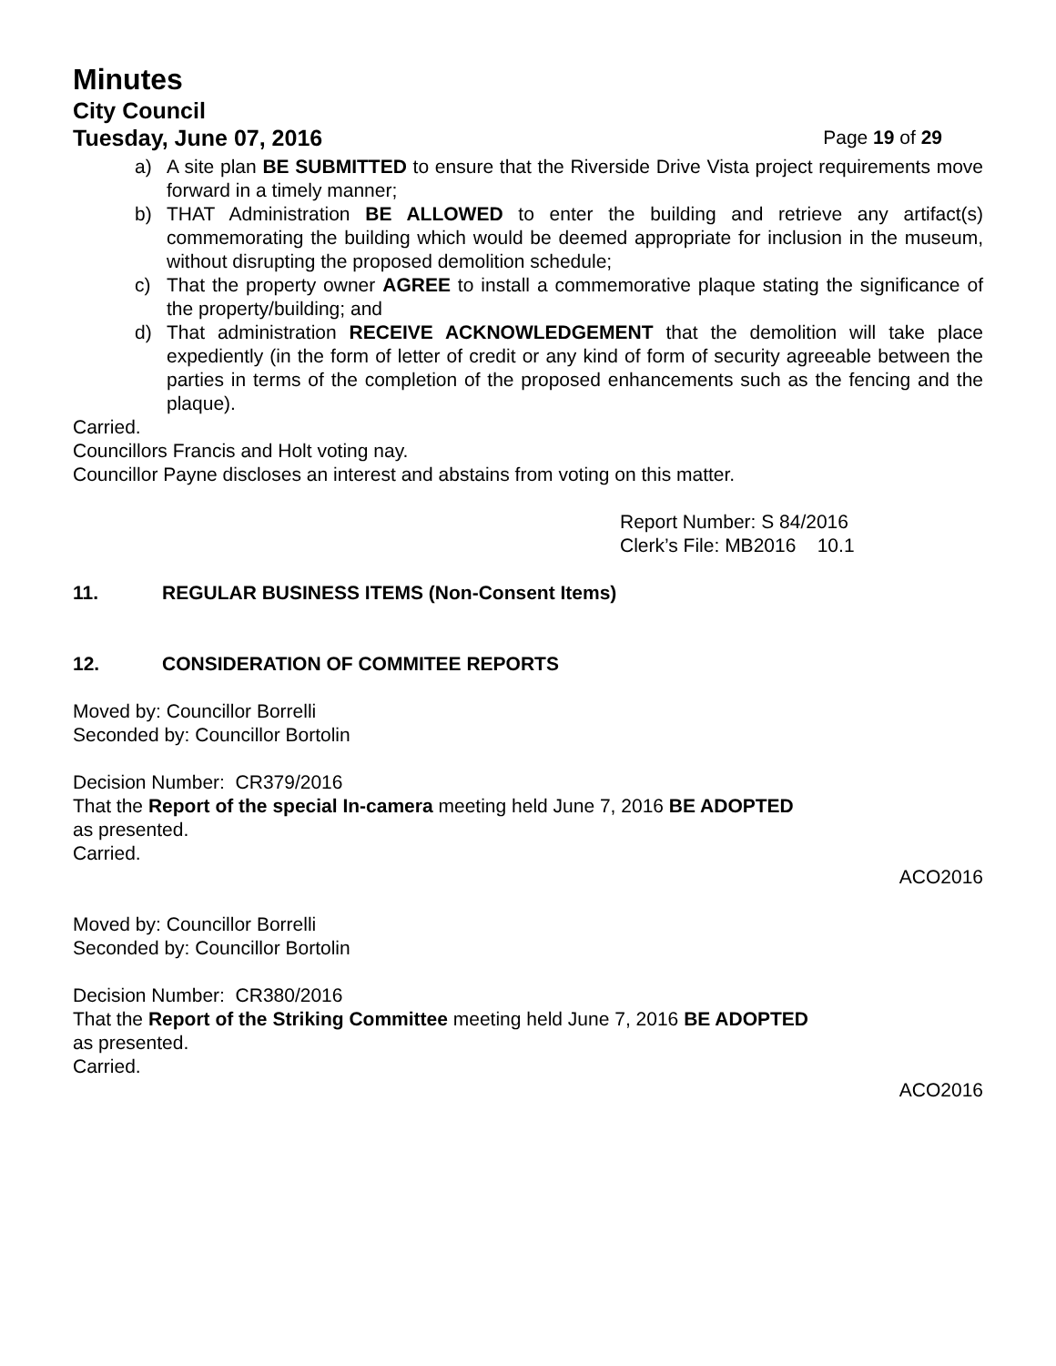Minutes
City Council
Tuesday, June 07, 2016 Page 19 of 29
a) A site plan BE SUBMITTED to ensure that the Riverside Drive Vista project requirements move forward in a timely manner;
b) THAT Administration BE ALLOWED to enter the building and retrieve any artifact(s) commemorating the building which would be deemed appropriate for inclusion in the museum, without disrupting the proposed demolition schedule;
c) That the property owner AGREE to install a commemorative plaque stating the significance of the property/building; and
d) That administration RECEIVE ACKNOWLEDGEMENT that the demolition will take place expediently (in the form of letter of credit or any kind of form of security agreeable between the parties in terms of the completion of the proposed enhancements such as the fencing and the plaque).
Carried.
Councillors Francis and Holt voting nay.
Councillor Payne discloses an interest and abstains from voting on this matter.
Report Number: S 84/2016
Clerk’s File: MB2016 10.1
11. REGULAR BUSINESS ITEMS (Non-Consent Items)
12. CONSIDERATION OF COMMITEE REPORTS
Moved by: Councillor Borrelli
Seconded by: Councillor Bortolin
Decision Number: CR379/2016
That the Report of the special In-camera meeting held June 7, 2016 BE ADOPTED
as presented.
Carried.
ACO2016
Moved by: Councillor Borrelli
Seconded by: Councillor Bortolin
Decision Number: CR380/2016
That the Report of the Striking Committee meeting held June 7, 2016 BE ADOPTED
as presented.
Carried.
ACO2016